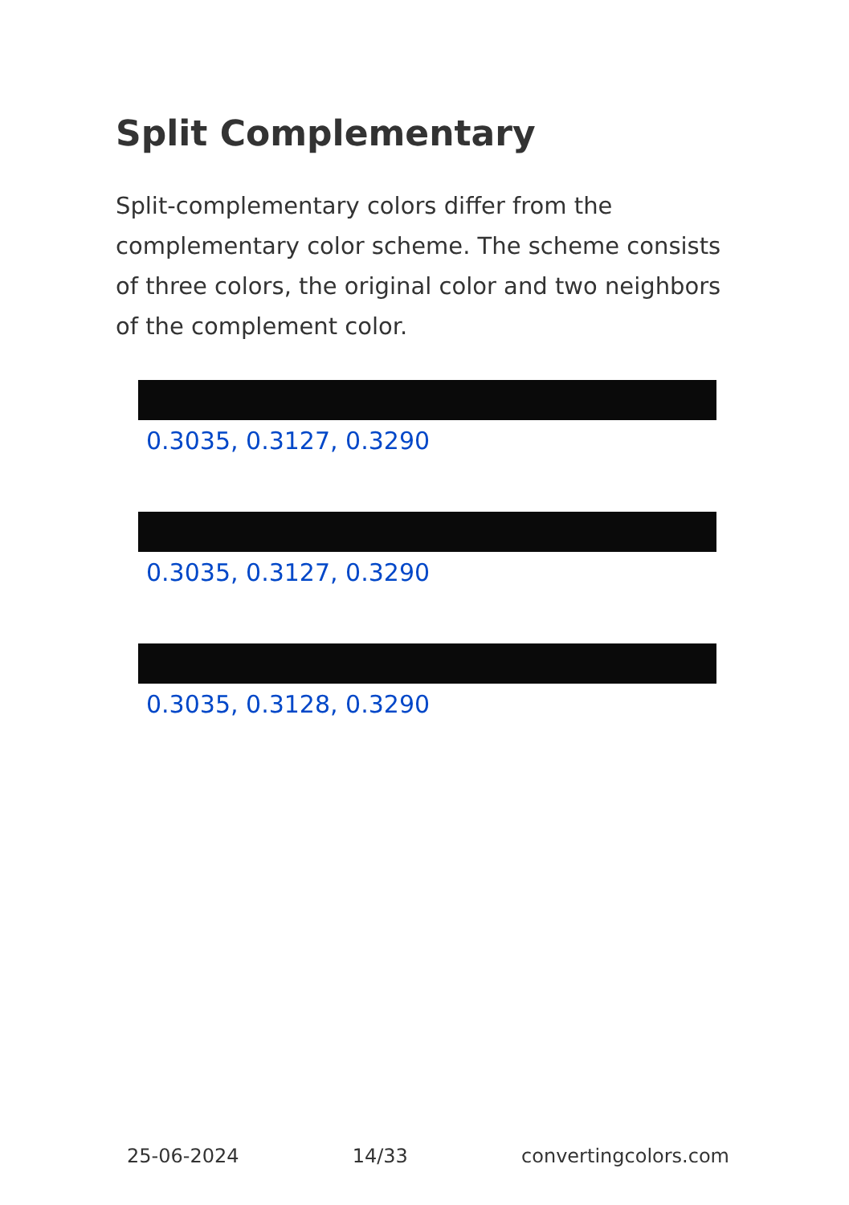Split Complementary
Split-complementary colors differ from the complementary color scheme. The scheme consists of three colors, the original color and two neighbors of the complement color.
0.3035, 0.3127, 0.3290
0.3035, 0.3127, 0.3290
0.3035, 0.3128, 0.3290
25-06-2024 14/33 convertingcolors.com